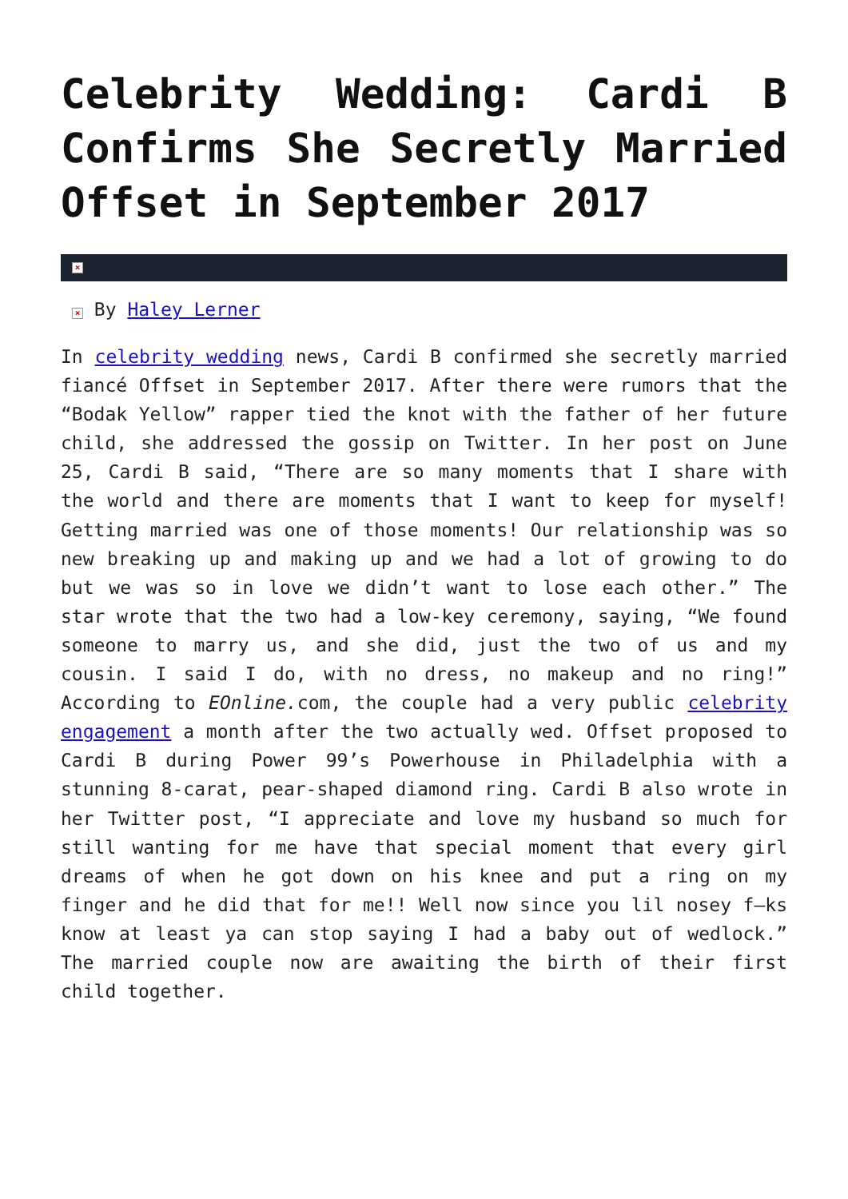Celebrity Wedding: Cardi B Confirms She Secretly Married Offset in September 2017
×
× By Haley Lerner
In celebrity wedding news, Cardi B confirmed she secretly married fiancé Offset in September 2017. After there were rumors that the “Bodak Yellow” rapper tied the knot with the father of her future child, she addressed the gossip on Twitter. In her post on June 25, Cardi B said, “There are so many moments that I share with the world and there are moments that I want to keep for myself! Getting married was one of those moments! Our relationship was so new breaking up and making up and we had a lot of growing to do but we was so in love we didn’t want to lose each other.” The star wrote that the two had a low-key ceremony, saying, “We found someone to marry us, and she did, just the two of us and my cousin. I said I do, with no dress, no makeup and no ring!” According to EOnline. com, the couple had a very public celebrity engagement a month after the two actually wed. Offset proposed to Cardi B during Power 99’s Powerhouse in Philadelphia with a stunning 8-carat, pear-shaped diamond ring. Cardi B also wrote in her Twitter post, “I appreciate and love my husband so much for still wanting for me have that special moment that every girl dreams of when he got down on his knee and put a ring on my finger and he did that for me!! Well now since you lil nosey f–ks know at least ya can stop saying I had a baby out of wedlock.” The married couple now are awaiting the birth of their first child together.